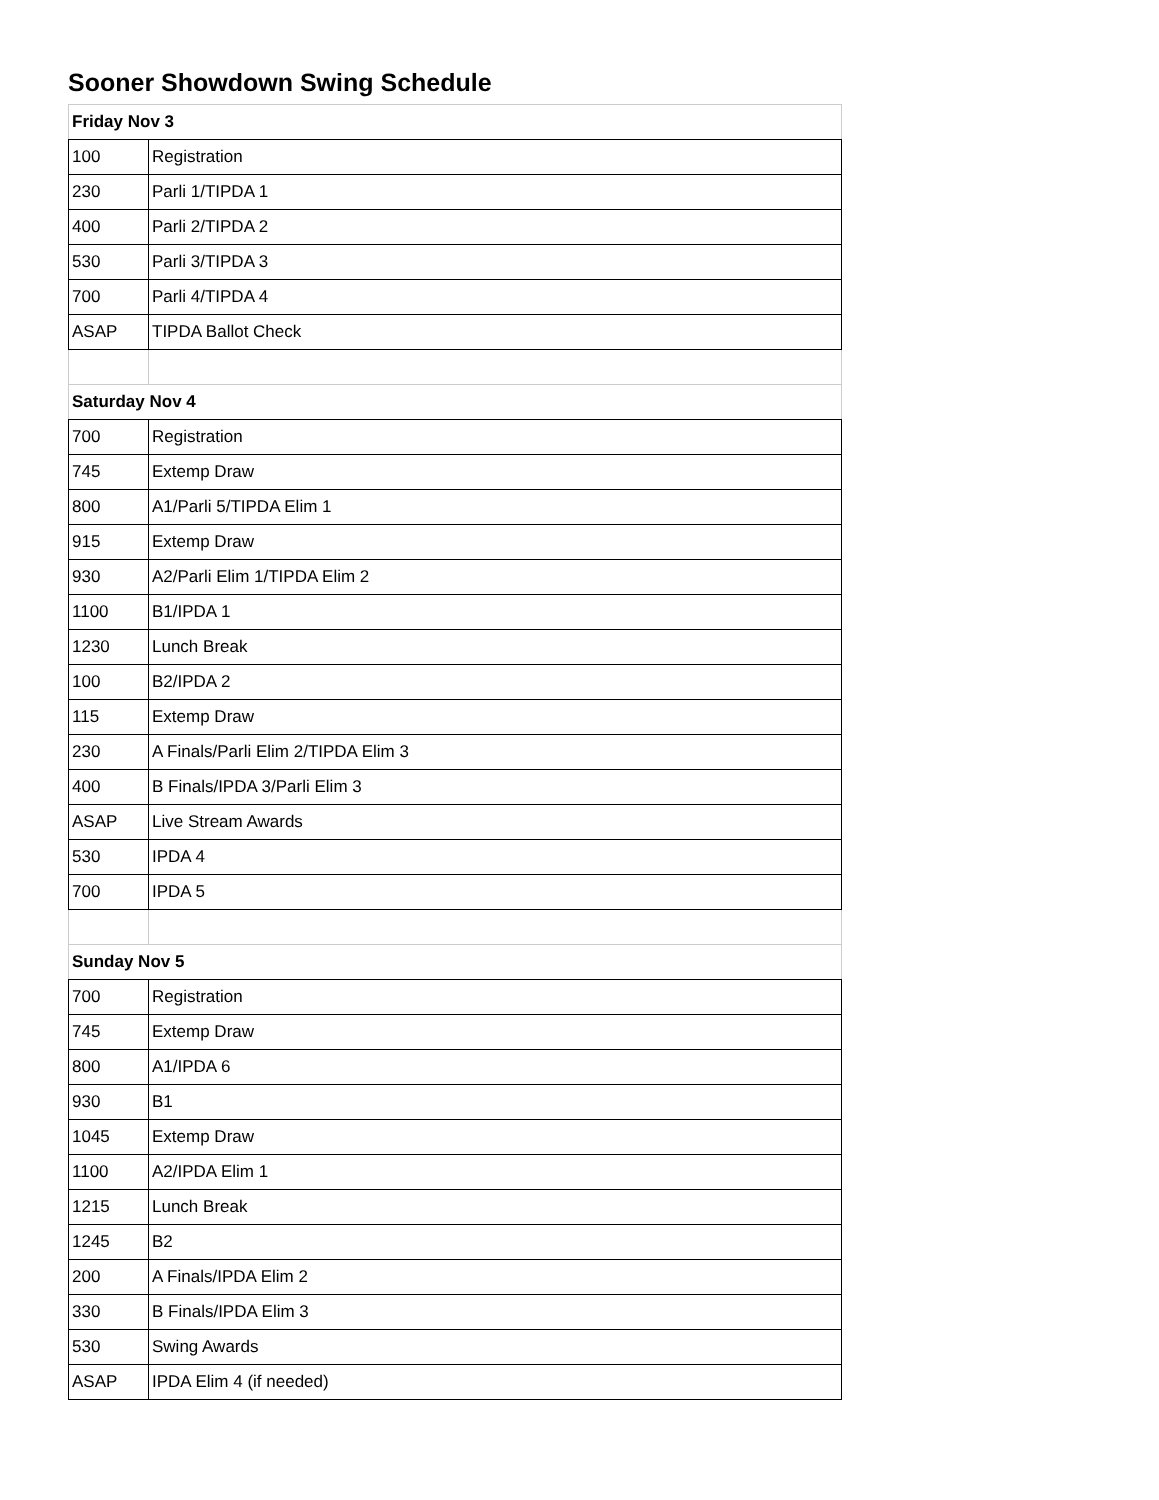Sooner Showdown Swing Schedule
| Friday Nov 3 | |
| 100 | Registration |
| 230 | Parli 1/TIPDA 1 |
| 400 | Parli 2/TIPDA 2 |
| 530 | Parli 3/TIPDA 3 |
| 700 | Parli 4/TIPDA 4 |
| ASAP | TIPDA Ballot Check |
| Saturday Nov 4 | |
| 700 | Registration |
| 745 | Extemp Draw |
| 800 | A1/Parli 5/TIPDA Elim 1 |
| 915 | Extemp Draw |
| 930 | A2/Parli Elim 1/TIPDA Elim 2 |
| 1100 | B1/IPDA 1 |
| 1230 | Lunch Break |
| 100 | B2/IPDA 2 |
| 115 | Extemp Draw |
| 230 | A Finals/Parli Elim 2/TIPDA Elim 3 |
| 400 | B Finals/IPDA 3/Parli Elim 3 |
| ASAP | Live Stream Awards |
| 530 | IPDA 4 |
| 700 | IPDA 5 |
| Sunday Nov 5 | |
| 700 | Registration |
| 745 | Extemp Draw |
| 800 | A1/IPDA 6 |
| 930 | B1 |
| 1045 | Extemp Draw |
| 1100 | A2/IPDA Elim 1 |
| 1215 | Lunch Break |
| 1245 | B2 |
| 200 | A Finals/IPDA Elim 2 |
| 330 | B Finals/IPDA Elim 3 |
| 530 | Swing Awards |
| ASAP | IPDA Elim 4 (if needed) |